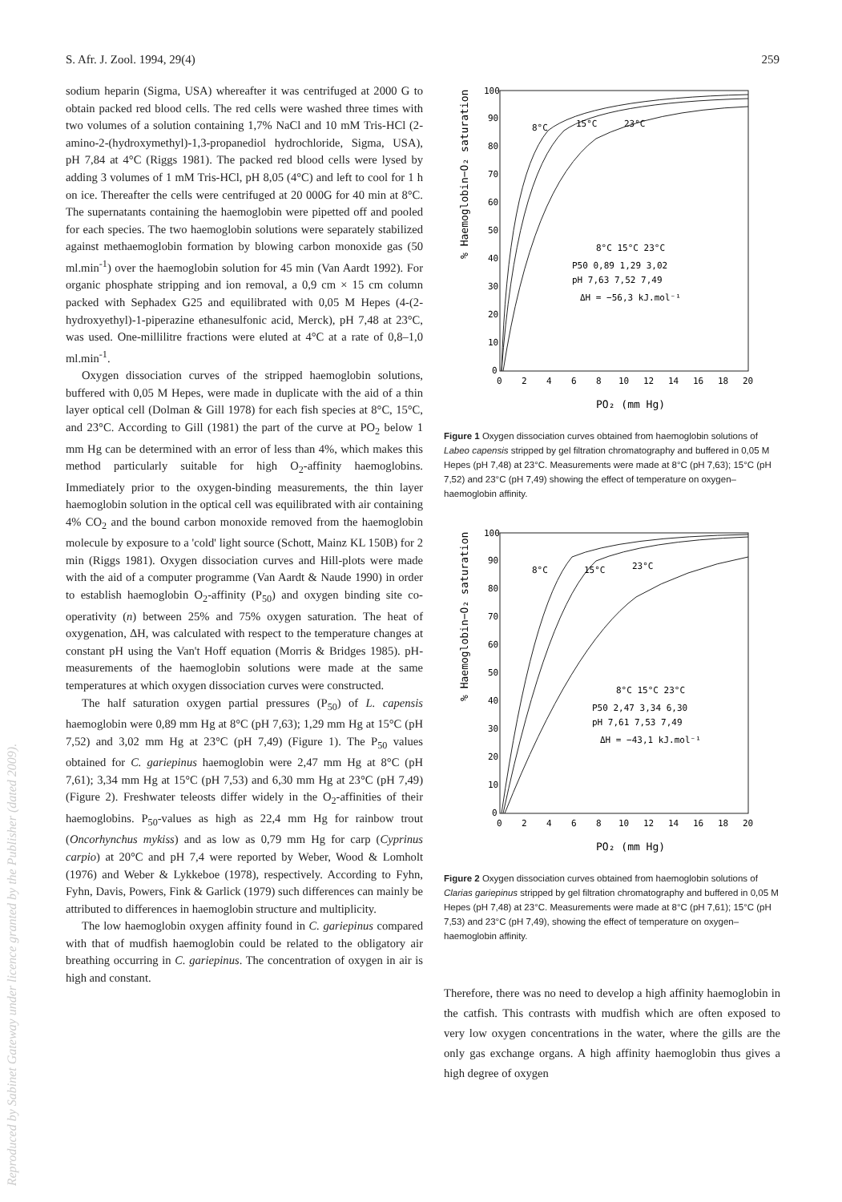S. Afr. J. Zool. 1994, 29(4) 259
sodium heparin (Sigma, USA) whereafter it was centrifuged at 2000 G to obtain packed red blood cells. The red cells were washed three times with two volumes of a solution containing 1,7% NaCl and 10 mM Tris-HCl (2-amino-2-(hydroxymethyl)-1,3-propanediol hydrochloride, Sigma, USA), pH 7,84 at 4°C (Riggs 1981). The packed red blood cells were lysed by adding 3 volumes of 1 mM Tris-HCl, pH 8,05 (4°C) and left to cool for 1 h on ice. Thereafter the cells were centrifuged at 20 000G for 40 min at 8°C. The supernatants containing the haemoglobin were pipetted off and pooled for each species. The two haemoglobin solutions were separately stabilized against methaemoglobin formation by blowing carbon monoxide gas (50 ml.min<sup>-1</sup>) over the haemoglobin solution for 45 min (Van Aardt 1992). For organic phosphate stripping and ion removal, a 0,9 cm × 15 cm column packed with Sephadex G25 and equilibrated with 0,05 M Hepes (4-(2-hydroxyethyl)-1-piperazine ethanesulfonic acid, Merck), pH 7,48 at 23°C, was used. One-millilitre fractions were eluted at 4°C at a rate of 0,8–1,0 ml.min<sup>-1</sup>.
Oxygen dissociation curves of the stripped haemoglobin solutions, buffered with 0,05 M Hepes, were made in duplicate with the aid of a thin layer optical cell (Dolman & Gill 1978) for each fish species at 8°C, 15°C, and 23°C. According to Gill (1981) the part of the curve at PO<sub>2</sub> below 1 mm Hg can be determined with an error of less than 4%, which makes this method particularly suitable for high O<sub>2</sub>-affinity haemoglobins. Immediately prior to the oxygen-binding measurements, the thin layer haemoglobin solution in the optical cell was equilibrated with air containing 4% CO<sub>2</sub> and the bound carbon monoxide removed from the haemoglobin molecule by exposure to a 'cold' light source (Schott, Mainz KL 150B) for 2 min (Riggs 1981). Oxygen dissociation curves and Hill-plots were made with the aid of a computer programme (Van Aardt & Naude 1990) in order to establish haemoglobin O<sub>2</sub>-affinity (P<sub>50</sub>) and oxygen binding site co-operativity (n) between 25% and 75% oxygen saturation. The heat of oxygenation, ΔH, was calculated with respect to the temperature changes at constant pH using the Van't Hoff equation (Morris & Bridges 1985). pH-measurements of the haemoglobin solutions were made at the same temperatures at which oxygen dissociation curves were constructed.
The half saturation oxygen partial pressures (P<sub>50</sub>) of L. capensis haemoglobin were 0,89 mm Hg at 8°C (pH 7,63); 1,29 mm Hg at 15°C (pH 7,52) and 3,02 mm Hg at 23°C (pH 7,49) (Figure 1). The P<sub>50</sub> values obtained for C. gariepinus haemoglobin were 2,47 mm Hg at 8°C (pH 7,61); 3,34 mm Hg at 15°C (pH 7,53) and 6,30 mm Hg at 23°C (pH 7,49) (Figure 2). Freshwater teleosts differ widely in the O<sub>2</sub>-affinities of their haemoglobins. P<sub>50</sub>-values as high as 22,4 mm Hg for rainbow trout (Oncorhynchus mykiss) and as low as 0,79 mm Hg for carp (Cyprinus carpio) at 20°C and pH 7,4 were reported by Weber, Wood & Lomholt (1976) and Weber & Lykkeboe (1978), respectively. According to Fyhn, Fyhn, Davis, Powers, Fink & Garlick (1979) such differences can mainly be attributed to differences in haemoglobin structure and multiplicity.
The low haemoglobin oxygen affinity found in C. gariepinus compared with that of mudfish haemoglobin could be related to the obligatory air breathing occurring in C. gariepinus. The concentration of oxygen in air is high and constant.
% Haemoglobin−O₂ saturation
100
90
80
70
60
50
40
30
20
10
0
0
2
4
6
8
10
12
14
16
18
20
PO₂ (mm Hg)
8°C
15°C
23°C
8°C 15°C 23°C
P50 0,89 1,29 3,02
pH 7,63 7,52 7,49
ΔH = −56,3 kJ.mol⁻¹
Figure 1 Oxygen dissociation curves obtained from haemoglobin solutions of Labeo capensis stripped by gel filtration chromatography and buffered in 0,05 M Hepes (pH 7,48) at 23°C. Measurements were made at 8°C (pH 7,63); 15°C (pH 7,52) and 23°C (pH 7,49) showing the effect of temperature on oxygen–haemoglobin affinity.
% Haemoglobin−O₂ saturation
100
90
80
70
60
50
40
30
20
10
0
0
2
4
6
8
10
12
14
16
18
20
PO₂ (mm Hg)
8°C
15°C
23°C
8°C 15°C 23°C
P50 2,47 3,34 6,30
pH 7,61 7,53 7,49
ΔH = −43,1 kJ.mol⁻¹
Figure 2 Oxygen dissociation curves obtained from haemoglobin solutions of Clarias gariepinus stripped by gel filtration chromatography and buffered in 0,05 M Hepes (pH 7,48) at 23°C. Measurements were made at 8°C (pH 7,61); 15°C (pH 7,53) and 23°C (pH 7,49), showing the effect of temperature on oxygen–haemoglobin affinity.
Therefore, there was no need to develop a high affinity haemoglobin in the catfish. This contrasts with mudfish which are often exposed to very low oxygen concentrations in the water, where the gills are the only gas exchange organs. A high affinity haemoglobin thus gives a high degree of oxygen
Reproduced by Sabinet Gateway under licence granted by the Publisher (dated 2009).